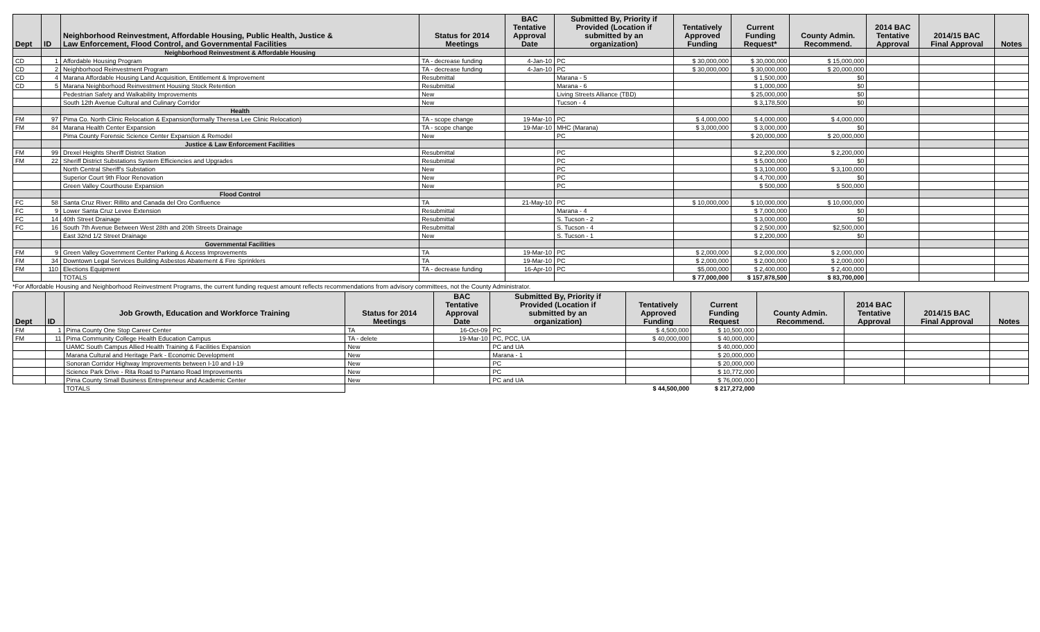| Dept | ID | Neighborhood Reinvestment, Affordable Housing, Public Health, Justice & Law Enforcement, Flood Control, and Governmental Facilities | Status for 2014 Meetings | BAC Tentative Approval Date | Submitted By, Priority if Provided (Location if submitted by an organization) | Tentatively Approved Funding | Current Funding Request* | County Admin. Recommend. | 2014 BAC Tentative Approval | 2014/15 BAC Final Approval | Notes |
| --- | --- | --- | --- | --- | --- | --- | --- | --- | --- | --- | --- |
| | | Neighborhood Reinvestment & Affordable Housing | | | | | | | | | |
| CD | 1 | Affordable Housing Program | TA - decrease funding | 4-Jan-10 | PC | $ 30,000,000 | $ 30,000,000 | $ 15,000,000 | | | |
| CD | 2 | Neighborhood Reinvestment Program | TA - decrease funding | 4-Jan-10 | PC | $ 30,000,000 | $ 30,000,000 | $ 20,000,000 | | | |
| CD | 4 | Marana Affordable Housing Land Acquisition, Entitlement & Improvement | Resubmittal | | Marana - 5 | | $ 1,500,000 | $0 | | | |
| CD | 5 | Marana Neighborhood Reinvestment Housing Stock Retention | Resubmittal | | Marana - 6 | | $ 1,000,000 | $0 | | | |
| | | Pedestrian Safety and Walkability Improvements | New | | Living Streets Alliance (TBD) | | $ 25,000,000 | $0 | | | |
| | | South 12th Avenue Cultural and Culinary Corridor | New | | Tucson - 4 | | $ 3,178,500 | $0 | | | |
| | | Health | | | | | | | | | |
| FM | 97 | Pima Co. North Clinic Relocation & Expansion(formally Theresa Lee Clinic Relocation) | TA - scope change | 19-Mar-10 | PC | $ 4,000,000 | $ 4,000,000 | $ 4,000,000 | | | |
| FM | 84 | Marana Health Center Expansion | TA - scope change | 19-Mar-10 | MHC (Marana) | $ 3,000,000 | $ 3,000,000 | $0 | | | |
| | | Pima County Forensic Science Center Expansion & Remodel | New | | PC | | $ 20,000,000 | $ 20,000,000 | | | |
| | | Justice & Law Enforcement Facilities | | | | | | | | | |
| FM | 99 | Drexel Heights Sheriff District Station | Resubmittal | | PC | | $ 2,200,000 | $ 2,200,000 | | | |
| FM | 22 | Sheriff District Substations System Efficiencies and Upgrades | Resubmittal | | PC | | $ 5,000,000 | $0 | | | |
| | | North Central Sheriff's Substation | New | | PC | | $ 3,100,000 | $ 3,100,000 | | | |
| | | Superior Court 9th Floor Renovation | New | | PC | | $ 4,700,000 | $0 | | | |
| | | Green Valley Courthouse Expansion | New | | PC | | $ 500,000 | $ 500,000 | | | |
| | | Flood Control | | | | | | | | | |
| FC | 58 | Santa Cruz River: Rillito and Canada del Oro Confluence | TA | 21-May-10 | PC | $ 10,000,000 | $ 10,000,000 | $ 10,000,000 | | | |
| FC | 9 | Lower Santa Cruz Levee Extension | Resubmittal | | Marana - 4 | | $ 7,000,000 | $0 | | | |
| FC | 14 | 40th Street Drainage | Resubmittal | | S. Tucson - 2 | | $ 3,000,000 | $0 | | | |
| FC | 16 | South 7th Avenue Between West 28th and 20th Streets Drainage | Resubmittal | | S. Tucson - 4 | | $ 2,500,000 | $2,500,000 | | | |
| | | East 32nd 1/2 Street Drainage | New | | S. Tucson - 1 | | $ 2,200,000 | $0 | | | |
| | | Governmental Facilities | | | | | | | | | |
| FM | 9 | Green Valley Government Center Parking & Access Improvements | TA | 19-Mar-10 | PC | $ 2,000,000 | $ 2,000,000 | $ 2,000,000 | | | |
| FM | 34 | Downtown Legal Services Building Asbestos Abatement & Fire Sprinklers | TA | 19-Mar-10 | PC | $ 2,000,000 | $ 2,000,000 | $ 2,000,000 | | | |
| FM | 110 | Elections Equipment | TA - decrease funding | 16-Apr-10 | PC | $5,000,000 | $ 2,400,000 | $ 2,400,000 | | | |
| | | TOTALS | | | | $ 77,000,000 | $ 157,878,500 | $ 83,700,000 | | | |
*For Affordable Housing and Neighborhood Reinvestment Programs, the current funding request amount reflects recommendations from advisory committees, not the County Administrator.
| Dept | ID | Job Growth, Education and Workforce Training | Status for 2014 Meetings | BAC Tentative Approval Date | Submitted By, Priority if Provided (Location if submitted by an organization) | Tentatively Approved Funding | Current Funding Request | County Admin. Recommend. | 2014 BAC Tentative Approval | 2014/15 BAC Final Approval | Notes |
| --- | --- | --- | --- | --- | --- | --- | --- | --- | --- | --- | --- |
| FM | 1 | Pima County One Stop Career Center | TA | 16-Oct-09 | PC | $ 4,500,000 | $ 10,500,000 | | | | |
| FM | 11 | Pima Community College Health Education Campus | TA - delete | 19-Mar-10 | PC, PCC, UA | $ 40,000,000 | $ 40,000,000 | | | | |
| | | UAMC South Campus Allied Health Training & Facilities Expansion | New | | PC and UA | | $ 40,000,000 | | | | |
| | | Marana Cultural and Heritage Park - Economic Development | New | | Marana - 1 | | $ 20,000,000 | | | | |
| | | Sonoran Corridor Highway Improvements between I-10 and I-19 | New | | PC | | $ 20,000,000 | | | | |
| | | Science Park Drive - Rita Road to Pantano Road Improvements | New | | PC | | $ 10,772,000 | | | | |
| | | Pima County Small Business Entrepreneur and Academic Center | New | | PC and UA | | $ 76,000,000 | | | | |
| | | TOTALS | | | | $ 44,500,000 | $ 217,272,000 | | | | |